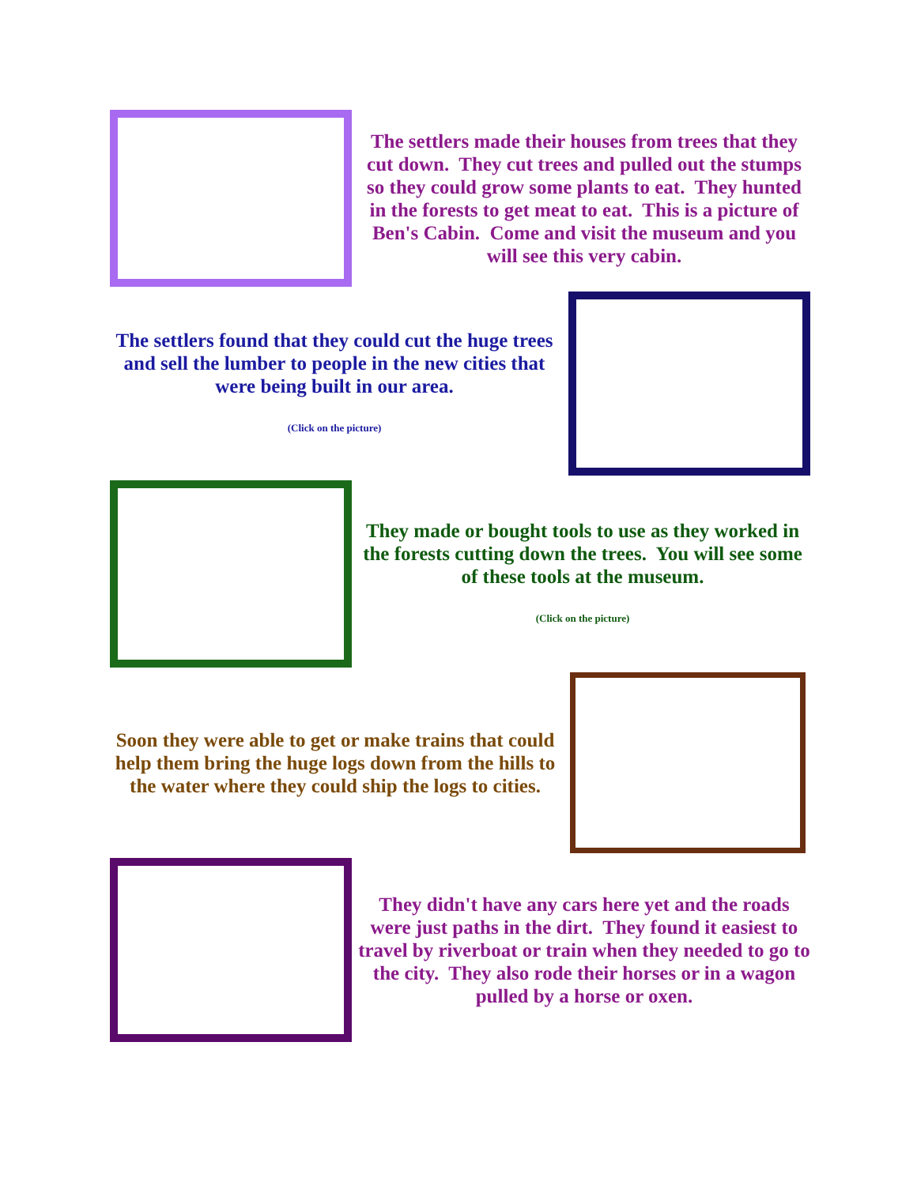The settlers made their houses from trees that they cut down. They cut trees and pulled out the stumps so they could grow some plants to eat. They hunted in the forests to get meat to eat. This is a picture of Ben's Cabin. Come and visit the museum and you will see this very cabin.
The settlers found that they could cut the huge trees and sell the lumber to people in the new cities that were being built in our area.
(Click on the picture)
They made or bought tools to use as they worked in the forests cutting down the trees. You will see some of these tools at the museum.
(Click on the picture)
Soon they were able to get or make trains that could help them bring the huge logs down from the hills to the water where they could ship the logs to cities.
They didn't have any cars here yet and the roads were just paths in the dirt. They found it easiest to travel by riverboat or train when they needed to go to the city. They also rode their horses or in a wagon pulled by a horse or oxen.